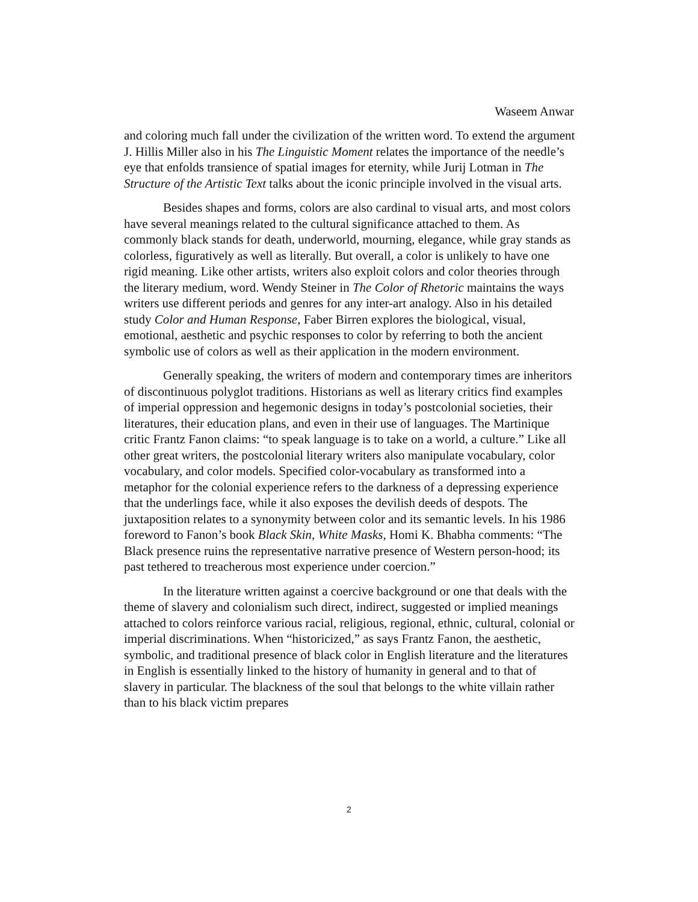Waseem Anwar
and coloring much fall under the civilization of the written word. To extend the argument J. Hillis Miller also in his The Linguistic Moment relates the importance of the needle’s eye that enfolds transience of spatial images for eternity, while Jurij Lotman in The Structure of the Artistic Text talks about the iconic principle involved in the visual arts.
Besides shapes and forms, colors are also cardinal to visual arts, and most colors have several meanings related to the cultural significance attached to them. As commonly black stands for death, underworld, mourning, elegance, while gray stands as colorless, figuratively as well as literally. But overall, a color is unlikely to have one rigid meaning. Like other artists, writers also exploit colors and color theories through the literary medium, word. Wendy Steiner in The Color of Rhetoric maintains the ways writers use different periods and genres for any inter-art analogy. Also in his detailed study Color and Human Response, Faber Birren explores the biological, visual, emotional, aesthetic and psychic responses to color by referring to both the ancient symbolic use of colors as well as their application in the modern environment.
Generally speaking, the writers of modern and contemporary times are inheritors of discontinuous polyglot traditions. Historians as well as literary critics find examples of imperial oppression and hegemonic designs in today’s postcolonial societies, their literatures, their education plans, and even in their use of languages. The Martinique critic Frantz Fanon claims: “to speak language is to take on a world, a culture.” Like all other great writers, the postcolonial literary writers also manipulate vocabulary, color vocabulary, and color models. Specified color-vocabulary as transformed into a metaphor for the colonial experience refers to the darkness of a depressing experience that the underlings face, while it also exposes the devilish deeds of despots. The juxtaposition relates to a synonymity between color and its semantic levels. In his 1986 foreword to Fanon’s book Black Skin, White Masks, Homi K. Bhabha comments: “The Black presence ruins the representative narrative presence of Western person-hood; its past tethered to treacherous most experience under coercion.”
In the literature written against a coercive background or one that deals with the theme of slavery and colonialism such direct, indirect, suggested or implied meanings attached to colors reinforce various racial, religious, regional, ethnic, cultural, colonial or imperial discriminations. When “historicized,” as says Frantz Fanon, the aesthetic, symbolic, and traditional presence of black color in English literature and the literatures in English is essentially linked to the history of humanity in general and to that of slavery in particular. The blackness of the soul that belongs to the white villain rather than to his black victim prepares
2